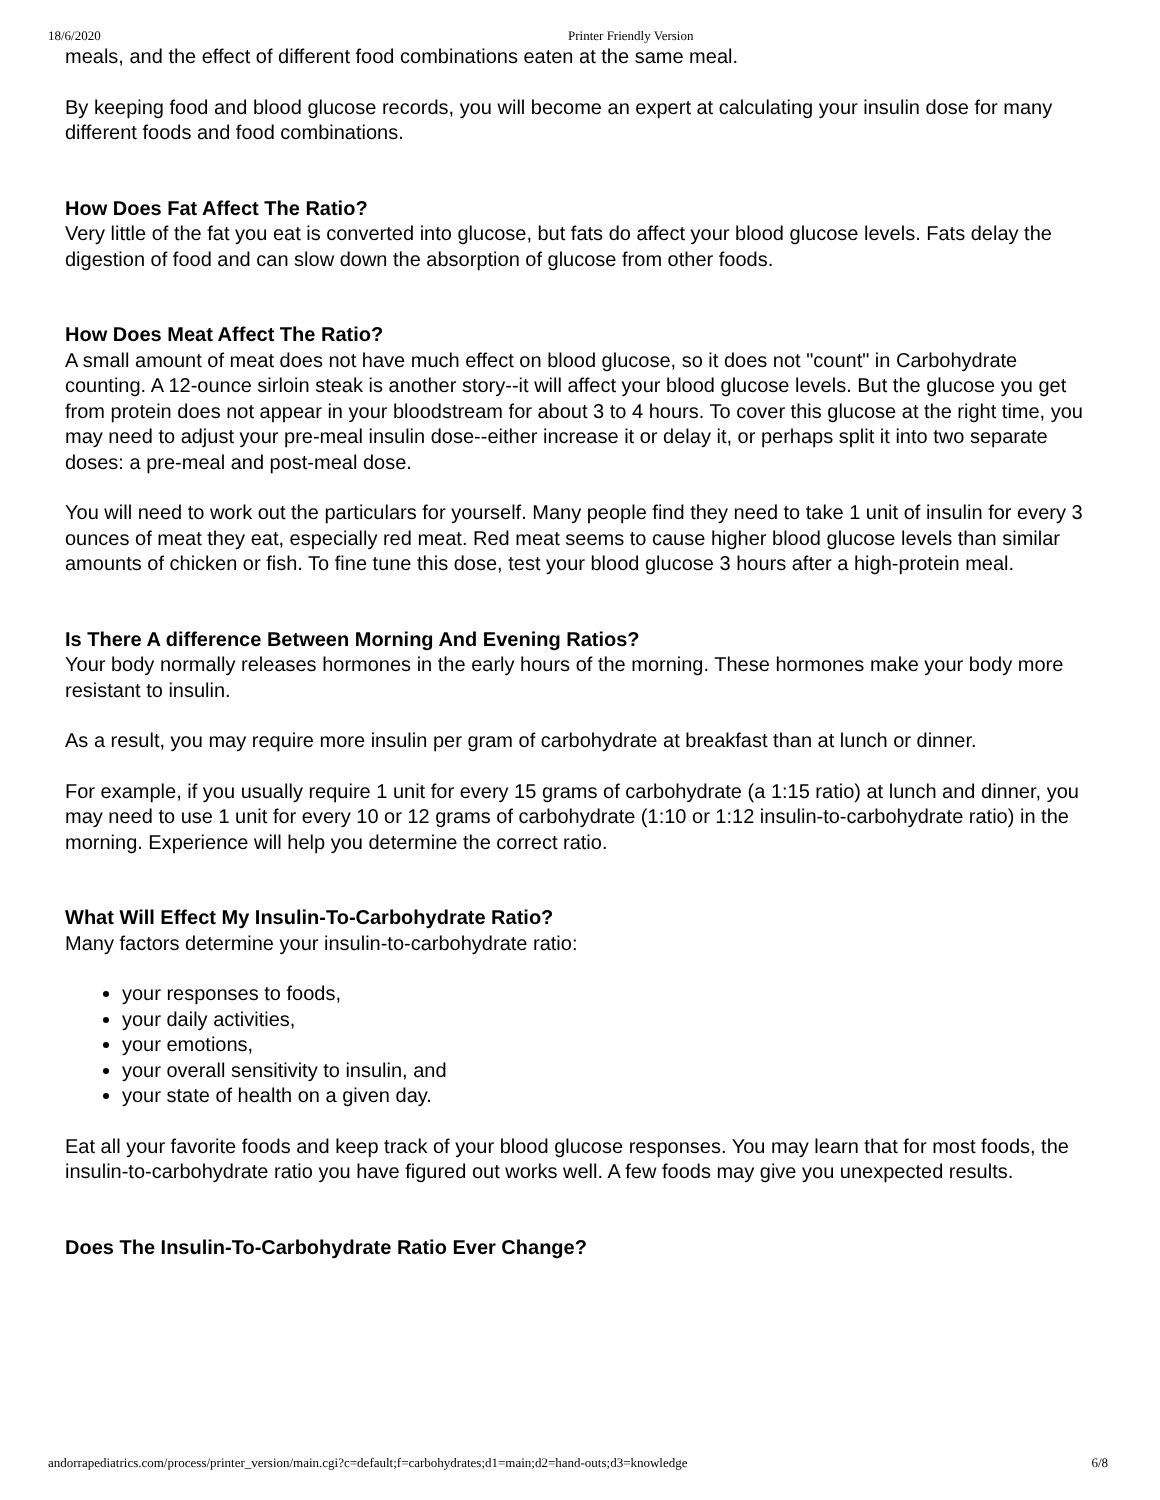18/6/2020 Printer Friendly Version
meals, and the effect of different food combinations eaten at the same meal.
By keeping food and blood glucose records, you will become an expert at calculating your insulin dose for many different foods and food combinations.
How Does Fat Affect The Ratio?
Very little of the fat you eat is converted into glucose, but fats do affect your blood glucose levels. Fats delay the digestion of food and can slow down the absorption of glucose from other foods.
How Does Meat Affect The Ratio?
A small amount of meat does not have much effect on blood glucose, so it does not "count" in Carbohydrate counting. A 12-ounce sirloin steak is another story--it will affect your blood glucose levels. But the glucose you get from protein does not appear in your bloodstream for about 3 to 4 hours. To cover this glucose at the right time, you may need to adjust your pre-meal insulin dose--either increase it or delay it, or perhaps split it into two separate doses: a pre-meal and post-meal dose.
You will need to work out the particulars for yourself. Many people find they need to take 1 unit of insulin for every 3 ounces of meat they eat, especially red meat. Red meat seems to cause higher blood glucose levels than similar amounts of chicken or fish. To fine tune this dose, test your blood glucose 3 hours after a high-protein meal.
Is There A difference Between Morning And Evening Ratios?
Your body normally releases hormones in the early hours of the morning. These hormones make your body more resistant to insulin.
As a result, you may require more insulin per gram of carbohydrate at breakfast than at lunch or dinner.
For example, if you usually require 1 unit for every 15 grams of carbohydrate (a 1:15 ratio) at lunch and dinner, you may need to use 1 unit for every 10 or 12 grams of carbohydrate (1:10 or 1:12 insulin-to-carbohydrate ratio) in the morning. Experience will help you determine the correct ratio.
What Will Effect My Insulin-To-Carbohydrate Ratio?
Many factors determine your insulin-to-carbohydrate ratio:
your responses to foods,
your daily activities,
your emotions,
your overall sensitivity to insulin, and
your state of health on a given day.
Eat all your favorite foods and keep track of your blood glucose responses. You may learn that for most foods, the insulin-to-carbohydrate ratio you have figured out works well. A few foods may give you unexpected results.
Does The Insulin-To-Carbohydrate Ratio Ever Change?
andorrapediatrics.com/process/printer_version/main.cgi?c=default;f=carbohydrates;d1=main;d2=hand-outs;d3=knowledge 6/8